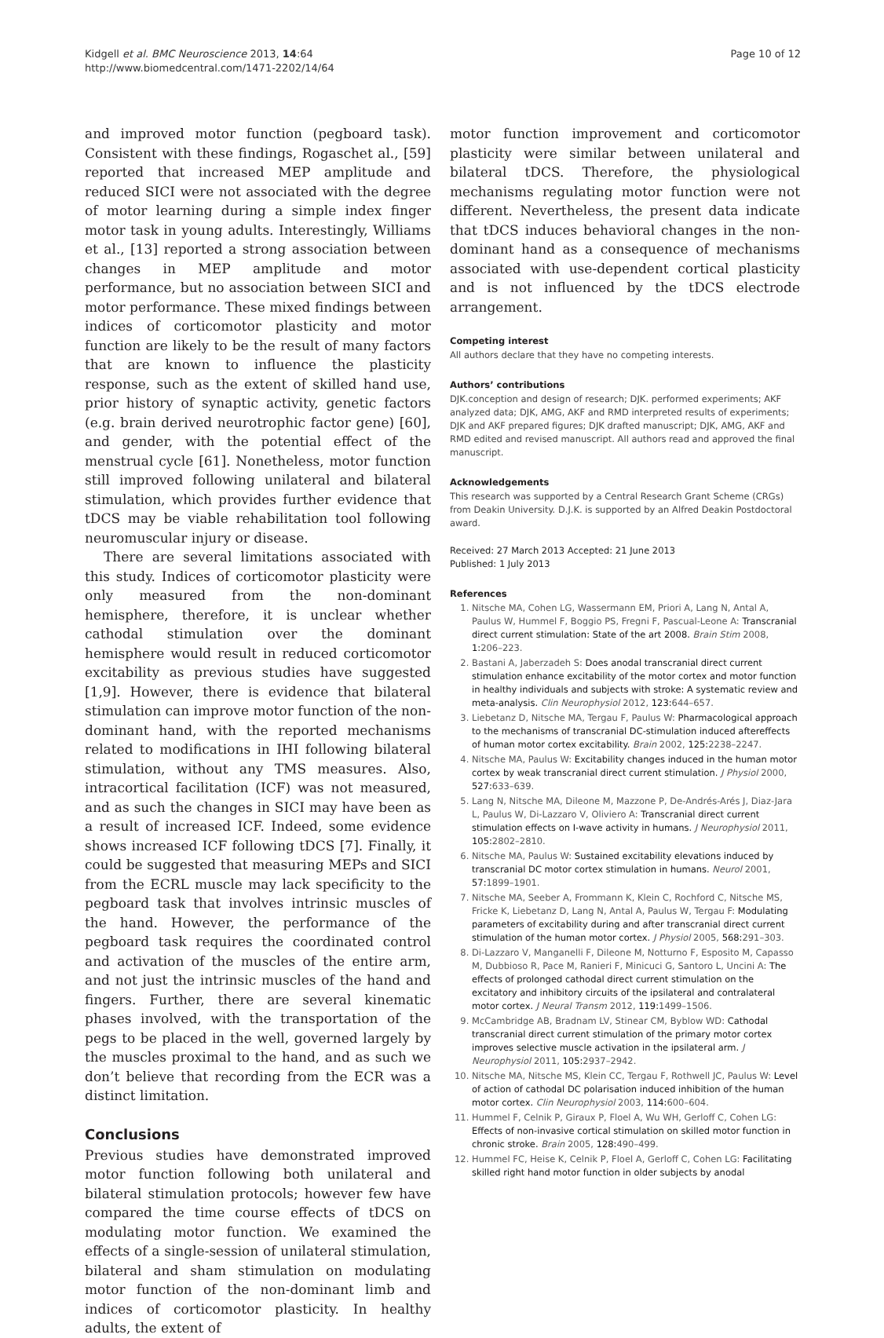Kidgell et al. BMC Neuroscience 2013, 14:64
http://www.biomedcentral.com/1471-2202/14/64
Page 10 of 12
and improved motor function (pegboard task). Consistent with these findings, Rogaschet al., [59] reported that increased MEP amplitude and reduced SICI were not associated with the degree of motor learning during a simple index finger motor task in young adults. Interestingly, Williams et al., [13] reported a strong association between changes in MEP amplitude and motor performance, but no association between SICI and motor performance. These mixed findings between indices of corticomotor plasticity and motor function are likely to be the result of many factors that are known to influence the plasticity response, such as the extent of skilled hand use, prior history of synaptic activity, genetic factors (e.g. brain derived neurotrophic factor gene) [60], and gender, with the potential effect of the menstrual cycle [61]. Nonetheless, motor function still improved following unilateral and bilateral stimulation, which provides further evidence that tDCS may be viable rehabilitation tool following neuromuscular injury or disease.
There are several limitations associated with this study. Indices of corticomotor plasticity were only measured from the non-dominant hemisphere, therefore, it is unclear whether cathodal stimulation over the dominant hemisphere would result in reduced corticomotor excitability as previous studies have suggested [1,9]. However, there is evidence that bilateral stimulation can improve motor function of the non-dominant hand, with the reported mechanisms related to modifications in IHI following bilateral stimulation, without any TMS measures. Also, intracortical facilitation (ICF) was not measured, and as such the changes in SICI may have been as a result of increased ICF. Indeed, some evidence shows increased ICF following tDCS [7]. Finally, it could be suggested that measuring MEPs and SICI from the ECRL muscle may lack specificity to the pegboard task that involves intrinsic muscles of the hand. However, the performance of the pegboard task requires the coordinated control and activation of the muscles of the entire arm, and not just the intrinsic muscles of the hand and fingers. Further, there are several kinematic phases involved, with the transportation of the pegs to be placed in the well, governed largely by the muscles proximal to the hand, and as such we don’t believe that recording from the ECR was a distinct limitation.
Conclusions
Previous studies have demonstrated improved motor function following both unilateral and bilateral stimulation protocols; however few have compared the time course effects of tDCS on modulating motor function. We examined the effects of a single-session of unilateral stimulation, bilateral and sham stimulation on modulating motor function of the non-dominant limb and indices of corticomotor plasticity. In healthy adults, the extent of
motor function improvement and corticomotor plasticity were similar between unilateral and bilateral tDCS. Therefore, the physiological mechanisms regulating motor function were not different. Nevertheless, the present data indicate that tDCS induces behavioral changes in the non-dominant hand as a consequence of mechanisms associated with use-dependent cortical plasticity and is not influenced by the tDCS electrode arrangement.
Competing interest
All authors declare that they have no competing interests.
Authors’ contributions
DJK.conception and design of research; DJK. performed experiments; AKF analyzed data; DJK, AMG, AKF and RMD interpreted results of experiments; DJK and AKF prepared figures; DJK drafted manuscript; DJK, AMG, AKF and RMD edited and revised manuscript. All authors read and approved the final manuscript.
Acknowledgements
This research was supported by a Central Research Grant Scheme (CRGs) from Deakin University. D.J.K. is supported by an Alfred Deakin Postdoctoral award.
Received: 27 March 2013 Accepted: 21 June 2013
Published: 1 July 2013
References
1. Nitsche MA, Cohen LG, Wassermann EM, Priori A, Lang N, Antal A, Paulus W, Hummel F, Boggio PS, Fregni F, Pascual-Leone A: Transcranial direct current stimulation: State of the art 2008. Brain Stim 2008, 1: 206–223.
2. Bastani A, Jaberzadeh S: Does anodal transcranial direct current stimulation enhance excitability of the motor cortex and motor function in healthy individuals and subjects with stroke: A systematic review and meta-analysis. Clin Neurophysiol 2012, 123: 644–657.
3. Liebetanz D, Nitsche MA, Tergau F, Paulus W: Pharmacological approach to the mechanisms of transcranial DC-stimulation induced aftereffects of human motor cortex excitability. Brain 2002, 125: 2238–2247.
4. Nitsche MA, Paulus W: Excitability changes induced in the human motor cortex by weak transcranial direct current stimulation. J Physiol 2000, 527: 633–639.
5. Lang N, Nitsche MA, Dileone M, Mazzone P, De-Andrés-Arés J, Diaz-Jara L, Paulus W, Di-Lazzaro V, Oliviero A: Transcranial direct current stimulation effects on I-wave activity in humans. J Neurophysiol 2011, 105: 2802–2810.
6. Nitsche MA, Paulus W: Sustained excitability elevations induced by transcranial DC motor cortex stimulation in humans. Neurol 2001, 57: 1899–1901.
7. Nitsche MA, Seeber A, Frommann K, Klein C, Rochford C, Nitsche MS, Fricke K, Liebetanz D, Lang N, Antal A, Paulus W, Tergau F: Modulating parameters of excitability during and after transcranial direct current stimulation of the human motor cortex. J Physiol 2005, 568: 291–303.
8. Di-Lazzaro V, Manganelli F, Dileone M, Notturno F, Esposito M, Capasso M, Dubbioso R, Pace M, Ranieri F, Minicuci G, Santoro L, Uncini A: The effects of prolonged cathodal direct current stimulation on the excitatory and inhibitory circuits of the ipsilateral and contralateral motor cortex. J Neural Transm 2012, 119: 1499–1506.
9. McCambridge AB, Bradnam LV, Stinear CM, Byblow WD: Cathodal transcranial direct current stimulation of the primary motor cortex improves selective muscle activation in the ipsilateral arm. J Neurophysiol 2011, 105: 2937–2942.
10. Nitsche MA, Nitsche MS, Klein CC, Tergau F, Rothwell JC, Paulus W: Level of action of cathodal DC polarisation induced inhibition of the human motor cortex. Clin Neurophysiol 2003, 114: 600–604.
11. Hummel F, Celnik P, Giraux P, Floel A, Wu WH, Gerloff C, Cohen LG: Effects of non-invasive cortical stimulation on skilled motor function in chronic stroke. Brain 2005, 128: 490–499.
12. Hummel FC, Heise K, Celnik P, Floel A, Gerloff C, Cohen LG: Facilitating skilled right hand motor function in older subjects by anodal